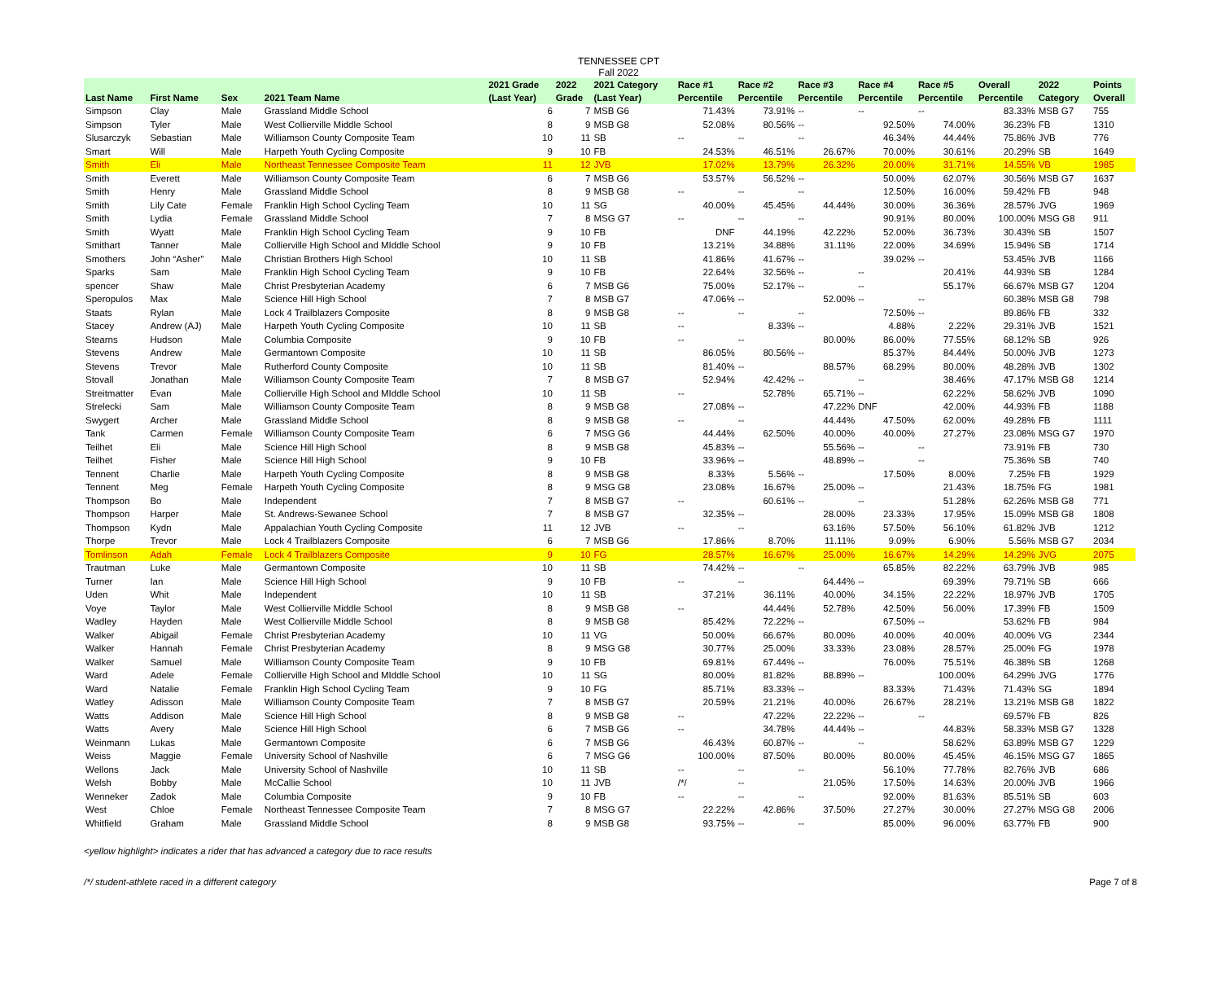TENNESSEE CPT
Fall 2022
| Last Name | First Name | Sex | 2021 Team Name | 2021 Grade (Last Year) | 2022 Grade | 2021 Category (Last Year) | Race #1 Percentile | Race #2 Percentile | Race #3 Percentile | Race #4 Percentile | Race #5 Percentile | Overall Percentile | 2022 Category | Points Overall |
| --- | --- | --- | --- | --- | --- | --- | --- | --- | --- | --- | --- | --- | --- | --- |
| Simpson | Clay | Male | Grassland Middle School | 6 | 7 | MSB G6 | 71.43% | 73.91% | -- | -- | -- | 83.33% | MSB G7 | 755 |
| Simpson | Tyler | Male | West Collierville Middle School | 8 | 9 | MSB G8 | 52.08% | 80.56% | -- | 92.50% | 74.00% | 36.23% | FB | 1310 |
| Slusarczyk | Sebastian | Male | Williamson County Composite Team | 10 | 11 | SB | -- | -- | -- | 46.34% | 44.44% | 75.86% | JVB | 776 |
| Smart | Will | Male | Harpeth Youth Cycling Composite | 9 | 10 | FB | 24.53% | 46.51% | 26.67% | 70.00% | 30.61% | 20.29% | SB | 1649 |
| Smith | Eli | Male | Northeast Tennessee Composite Team | 11 | 12 | JVB | 17.02% | 13.79% | 26.32% | 20.00% | 31.71% | 14.55% | VB | 1985 |
| Smith | Everett | Male | Williamson County Composite Team | 6 | 7 | MSB G6 | 53.57% | 56.52% | -- | 50.00% | 62.07% | 30.56% | MSB G7 | 1637 |
| Smith | Henry | Male | Grassland Middle School | 8 | 9 | MSB G8 | -- | -- | -- | 12.50% | 16.00% | 59.42% | FB | 948 |
| Smith | Lily Cate | Female | Franklin High School Cycling Team | 10 | 11 | SG | 40.00% | 45.45% | 44.44% | 30.00% | 36.36% | 28.57% | JVG | 1969 |
| Smith | Lydia | Female | Grassland Middle School | 7 | 8 | MSG G7 | -- | -- | -- | 90.91% | 80.00% | 100.00% | MSG G8 | 911 |
| Smith | Wyatt | Male | Franklin High School Cycling Team | 9 | 10 | FB | DNF | 44.19% | 42.22% | 52.00% | 36.73% | 30.43% | SB | 1507 |
| Smithart | Tanner | Male | Collierville High School and MIddle School | 9 | 10 | FB | 13.21% | 34.88% | 31.11% | 22.00% | 34.69% | 15.94% | SB | 1714 |
| Smothers | John “Asher” | Male | Christian Brothers High School | 10 | 11 | SB | 41.86% | 41.67% | -- | 39.02% | -- | 53.45% | JVB | 1166 |
| Sparks | Sam | Male | Franklin High School Cycling Team | 9 | 10 | FB | 22.64% | 32.56% | -- | -- | 20.41% | 44.93% | SB | 1284 |
| spencer | Shaw | Male | Christ Presbyterian Academy | 6 | 7 | MSB G6 | 75.00% | 52.17% | -- | -- | 55.17% | 66.67% | MSB G7 | 1204 |
| Speropulos | Max | Male | Science Hill High School | 7 | 8 | MSB G7 | 47.06% | -- | 52.00% | -- | -- | 60.38% | MSB G8 | 798 |
| Staats | Rylan | Male | Lock 4 Trailblazers Composite | 8 | 9 | MSB G8 | -- | -- | -- | 72.50% | -- | 89.86% | FB | 332 |
| Stacey | Andrew (AJ) | Male | Harpeth Youth Cycling Composite | 10 | 11 | SB | -- | 8.33% | -- | 4.88% | 2.22% | 29.31% | JVB | 1521 |
| Stearns | Hudson | Male | Columbia Composite | 9 | 10 | FB | -- | -- | 80.00% | 86.00% | 77.55% | 68.12% | SB | 926 |
| Stevens | Andrew | Male | Germantown Composite | 10 | 11 | SB | 86.05% | 80.56% | -- | 85.37% | 84.44% | 50.00% | JVB | 1273 |
| Stevens | Trevor | Male | Rutherford County Composite | 10 | 11 | SB | 81.40% | -- | 88.57% | 68.29% | 80.00% | 48.28% | JVB | 1302 |
| Stovall | Jonathan | Male | Williamson County Composite Team | 7 | 8 | MSB G7 | 52.94% | 42.42% | -- | -- | 38.46% | 47.17% | MSB G8 | 1214 |
| Streitmatter | Evan | Male | Collierville High School and MIddle School | 10 | 11 | SB | -- | 52.78% | 65.71% | -- | 62.22% | 58.62% | JVB | 1090 |
| Strelecki | Sam | Male | Williamson County Composite Team | 8 | 9 | MSB G8 | 27.08% | -- | 47.22% | DNF | 42.00% | 44.93% | FB | 1188 |
| Swygert | Archer | Male | Grassland Middle School | 8 | 9 | MSB G8 | -- | -- | 44.44% | 47.50% | 62.00% | 49.28% | FB | 1111 |
| Tank | Carmen | Female | Williamson County Composite Team | 6 | 7 | MSG G6 | 44.44% | 62.50% | 40.00% | 40.00% | 27.27% | 23.08% | MSG G7 | 1970 |
| Teilhet | Eli | Male | Science Hill High School | 8 | 9 | MSB G8 | 45.83% | -- | 55.56% | -- | -- | 73.91% | FB | 730 |
| Teilhet | Fisher | Male | Science Hill High School | 9 | 10 | FB | 33.96% | -- | 48.89% | -- | -- | 75.36% | SB | 740 |
| Tennent | Charlie | Male | Harpeth Youth Cycling Composite | 8 | 9 | MSB G8 | 8.33% | 5.56% | -- | 17.50% | 8.00% | 7.25% | FB | 1929 |
| Tennent | Meg | Female | Harpeth Youth Cycling Composite | 8 | 9 | MSG G8 | 23.08% | 16.67% | 25.00% | -- | 21.43% | 18.75% | FG | 1981 |
| Thompson | Bo | Male | Independent | 7 | 8 | MSB G7 | -- | 60.61% | -- | -- | 51.28% | 62.26% | MSB G8 | 771 |
| Thompson | Harper | Male | St. Andrews-Sewanee School | 7 | 8 | MSB G7 | 32.35% | -- | 28.00% | 23.33% | 17.95% | 15.09% | MSB G8 | 1808 |
| Thompson | Kydn | Male | Appalachian Youth Cycling Composite | 11 | 12 | JVB | -- | -- | 63.16% | 57.50% | 56.10% | 61.82% | JVB | 1212 |
| Thorpe | Trevor | Male | Lock 4 Trailblazers Composite | 6 | 7 | MSB G6 | 17.86% | 8.70% | 11.11% | 9.09% | 6.90% | 5.56% | MSB G7 | 2034 |
| Tomlinson | Adah | Female | Lock 4 Trailblazers Composite | 9 | 10 | FG | 28.57% | 16.67% | 25.00% | 16.67% | 14.29% | 14.29% | JVG | 2075 |
| Trautman | Luke | Male | Germantown Composite | 10 | 11 | SB | 74.42% | -- | -- | 65.85% | 82.22% | 63.79% | JVB | 985 |
| Turner | Ian | Male | Science Hill High School | 9 | 10 | FB | -- | -- | 64.44% | -- | 69.39% | 79.71% | SB | 666 |
| Uden | Whit | Male | Independent | 10 | 11 | SB | 37.21% | 36.11% | 40.00% | 34.15% | 22.22% | 18.97% | JVB | 1705 |
| Voye | Taylor | Male | West Collierville Middle School | 8 | 9 | MSB G8 | -- | 44.44% | 52.78% | 42.50% | 56.00% | 17.39% | FB | 1509 |
| Wadley | Hayden | Male | West Collierville Middle School | 8 | 9 | MSB G8 | 85.42% | 72.22% | -- | 67.50% | -- | 53.62% | FB | 984 |
| Walker | Abigail | Female | Christ Presbyterian Academy | 10 | 11 | VG | 50.00% | 66.67% | 80.00% | 40.00% | 40.00% | 40.00% | VG | 2344 |
| Walker | Hannah | Female | Christ Presbyterian Academy | 8 | 9 | MSG G8 | 30.77% | 25.00% | 33.33% | 23.08% | 28.57% | 25.00% | FG | 1978 |
| Walker | Samuel | Male | Williamson County Composite Team | 9 | 10 | FB | 69.81% | 67.44% | -- | 76.00% | 75.51% | 46.38% | SB | 1268 |
| Ward | Adele | Female | Collierville High School and MIddle School | 10 | 11 | SG | 80.00% | 81.82% | 88.89% | -- | 100.00% | 64.29% | JVG | 1776 |
| Ward | Natalie | Female | Franklin High School Cycling Team | 9 | 10 | FG | 85.71% | 83.33% | -- | 83.33% | 71.43% | 71.43% | SG | 1894 |
| Watley | Adisson | Male | Williamson County Composite Team | 7 | 8 | MSB G7 | 20.59% | 21.21% | 40.00% | 26.67% | 28.21% | 13.21% | MSB G8 | 1822 |
| Watts | Addison | Male | Science Hill High School | 8 | 9 | MSB G8 | -- | 47.22% | 22.22% | -- | -- | 69.57% | FB | 826 |
| Watts | Avery | Male | Science Hill High School | 6 | 7 | MSB G6 | -- | 34.78% | 44.44% | -- | 44.83% | 58.33% | MSB G7 | 1328 |
| Weinmann | Lukas | Male | Germantown Composite | 6 | 7 | MSB G6 | 46.43% | 60.87% | -- | -- | 58.62% | 63.89% | MSB G7 | 1229 |
| Weiss | Maggie | Female | University School of Nashville | 6 | 7 | MSG G6 | 100.00% | 87.50% | 80.00% | 80.00% | 45.45% | 46.15% | MSG G7 | 1865 |
| Wellons | Jack | Male | University School of Nashville | 10 | 11 | SB | -- | -- | -- | 56.10% | 77.78% | 82.76% | JVB | 686 |
| Welsh | Bobby | Male | McCallie School | 10 | 11 | JVB | /*/ | -- | 21.05% | 17.50% | 14.63% | 20.00% | JVB | 1966 |
| Wenneker | Zadok | Male | Columbia Composite | 9 | 10 | FB | -- | -- | -- | 92.00% | 81.63% | 85.51% | SB | 603 |
| West | Chloe | Female | Northeast Tennessee Composite Team | 7 | 8 | MSG G7 | 22.22% | 42.86% | 37.50% | 27.27% | 30.00% | 27.27% | MSG G8 | 2006 |
| Whitfield | Graham | Male | Grassland Middle School | 8 | 9 | MSB G8 | 93.75% | -- | -- | 85.00% | 96.00% | 63.77% | FB | 900 |
<yellow highlight> indicates a rider that has advanced a category due to race results
/*/ student-athlete raced in a different category Page 7 of 8